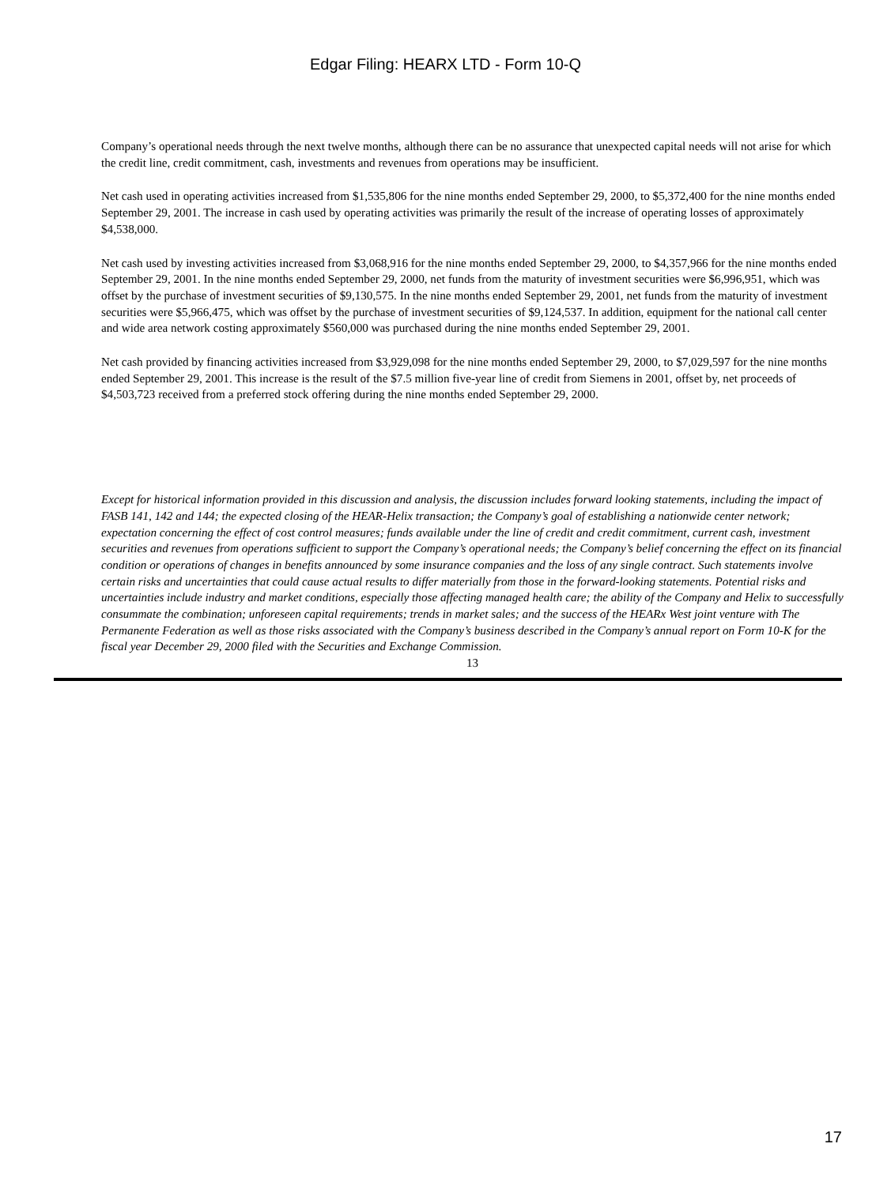Edgar Filing: HEARX LTD - Form 10-Q
Company’s operational needs through the next twelve months, although there can be no assurance that unexpected capital needs will not arise for which the credit line, credit commitment, cash, investments and revenues from operations may be insufficient.
Net cash used in operating activities increased from $1,535,806 for the nine months ended September 29, 2000, to $5,372,400 for the nine months ended September 29, 2001. The increase in cash used by operating activities was primarily the result of the increase of operating losses of approximately $4,538,000.
Net cash used by investing activities increased from $3,068,916 for the nine months ended September 29, 2000, to $4,357,966 for the nine months ended September 29, 2001. In the nine months ended September 29, 2000, net funds from the maturity of investment securities were $6,996,951, which was offset by the purchase of investment securities of $9,130,575. In the nine months ended September 29, 2001, net funds from the maturity of investment securities were $5,966,475, which was offset by the purchase of investment securities of $9,124,537. In addition, equipment for the national call center and wide area network costing approximately $560,000 was purchased during the nine months ended September 29, 2001.
Net cash provided by financing activities increased from $3,929,098 for the nine months ended September 29, 2000, to $7,029,597 for the nine months ended September 29, 2001. This increase is the result of the $7.5 million five-year line of credit from Siemens in 2001, offset by, net proceeds of $4,503,723 received from a preferred stock offering during the nine months ended September 29, 2000.
Except for historical information provided in this discussion and analysis, the discussion includes forward looking statements, including the impact of FASB 141, 142 and 144; the expected closing of the HEAR-Helix transaction; the Company’s goal of establishing a nationwide center network; expectation concerning the effect of cost control measures; funds available under the line of credit and credit commitment, current cash, investment securities and revenues from operations sufficient to support the Company’s operational needs; the Company’s belief concerning the effect on its financial condition or operations of changes in benefits announced by some insurance companies and the loss of any single contract. Such statements involve certain risks and uncertainties that could cause actual results to differ materially from those in the forward-looking statements. Potential risks and uncertainties include industry and market conditions, especially those affecting managed health care; the ability of the Company and Helix to successfully consummate the combination; unforeseen capital requirements; trends in market sales; and the success of the HEARx West joint venture with The Permanente Federation as well as those risks associated with the Company’s business described in the Company’s annual report on Form 10-K for the fiscal year December 29, 2000 filed with the Securities and Exchange Commission.
13
17